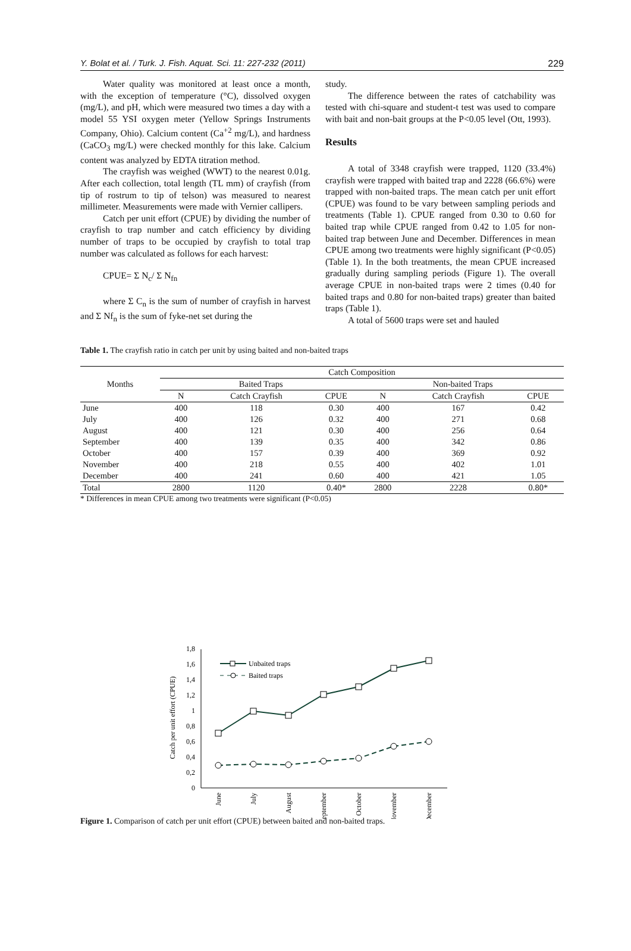Y. Bolat et al. / Turk. J. Fish. Aquat. Sci. 11: 227-232 (2011) 229
Water quality was monitored at least once a month, with the exception of temperature (°C), dissolved oxygen (mg/L), and pH, which were measured two times a day with a model 55 YSI oxygen meter (Yellow Springs Instruments Company, Ohio). Calcium content (Ca<sup>+2</sup> mg/L), and hardness (CaCO<sub>3</sub> mg/L) were checked monthly for this lake. Calcium content was analyzed by EDTA titration method.
The crayfish was weighed (WWT) to the nearest 0.01g. After each collection, total length (TL mm) of crayfish (from tip of rostrum to tip of telson) was measured to nearest millimeter. Measurements were made with Vernier callipers.
Catch per unit effort (CPUE) by dividing the number of crayfish to trap number and catch efficiency by dividing number of traps to be occupied by crayfish to total trap number was calculated as follows for each harvest:
CPUE= Σ N<sub>c</sub>/ Σ N<sub>fn</sub>
where Σ C<sub>n</sub> is the sum of number of crayfish in harvest and Σ Nf<sub>n</sub> is the sum of fyke-net set during the
study.
The difference between the rates of catchability was tested with chi-square and student-t test was used to compare with bait and non-bait groups at the P<0.05 level (Ott, 1993).
Results
A total of 3348 crayfish were trapped, 1120 (33.4%) crayfish were trapped with baited trap and 2228 (66.6%) were trapped with non-baited traps. The mean catch per unit effort (CPUE) was found to be vary between sampling periods and treatments (Table 1). CPUE ranged from 0.30 to 0.60 for baited trap while CPUE ranged from 0.42 to 1.05 for non-baited trap between June and December. Differences in mean CPUE among two treatments were highly significant (P<0.05) (Table 1). In the both treatments, the mean CPUE increased gradually during sampling periods (Figure 1). The overall average CPUE in non-baited traps were 2 times (0.40 for baited traps and 0.80 for non-baited traps) greater than baited traps (Table 1).
A total of 5600 traps were set and hauled
Table 1. The crayfish ratio in catch per unit by using baited and non-baited traps
| Months | Catch Composition | | | | | |
| --- | --- | --- | --- | --- | --- | --- |
| | Baited Traps | | | Non-baited Traps | | |
| | N | Catch Crayfish | CPUE | N | Catch Crayfish | CPUE |
| June | 400 | 118 | 0.30 | 400 | 167 | 0.42 |
| July | 400 | 126 | 0.32 | 400 | 271 | 0.68 |
| August | 400 | 121 | 0.30 | 400 | 256 | 0.64 |
| September | 400 | 139 | 0.35 | 400 | 342 | 0.86 |
| October | 400 | 157 | 0.39 | 400 | 369 | 0.92 |
| November | 400 | 218 | 0.55 | 400 | 402 | 1.01 |
| December | 400 | 241 | 0.60 | 400 | 421 | 1.05 |
| Total | 2800 | 1120 | 0.40* | 2800 | 2228 | 0.80* |
* Differences in mean CPUE among two treatments were significant (P<0.05)
0
0,2
0,4
0,6
0,8
1
1,2
1,4
1,6
1,8
Catch per unit effort (CPUE)
Unbaited traps
Baited traps
June
July
August
September
October
November
December
Figure 1. Comparison of catch per unit effort (CPUE) between baited and non-baited traps.